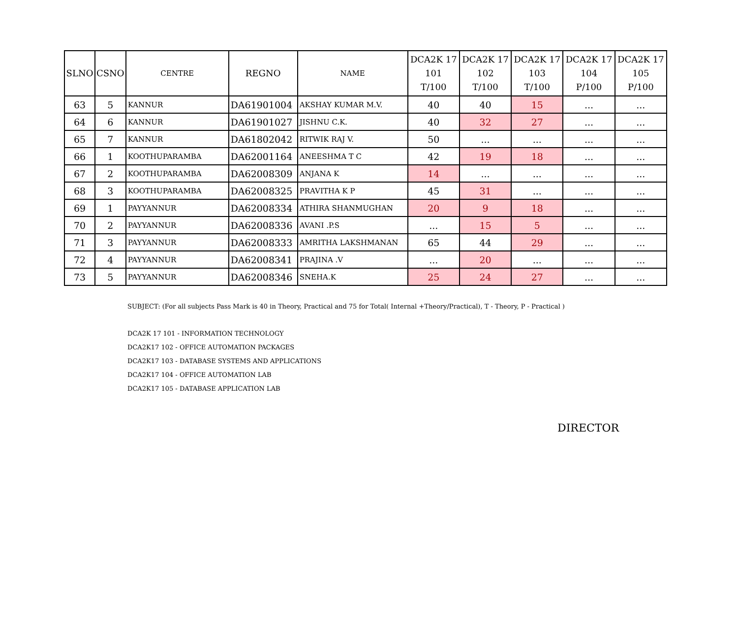| SLNO | CSNO | CENTRE | REGNO | NAME | DCA2K 17 101 T/100 | DCA2K 17 102 T/100 | DCA2K 17 103 T/100 | DCA2K 17 104 P/100 | DCA2K 17 105 P/100 |
| --- | --- | --- | --- | --- | --- | --- | --- | --- | --- |
| 63 | 5 | KANNUR | DA61901004 | AKSHAY KUMAR M.V. | 40 | 40 | 15 | ... | ... |
| 64 | 6 | KANNUR | DA61901027 | JISHNU C.K. | 40 | 32 | 27 | ... | ... |
| 65 | 7 | KANNUR | DA61802042 | RITWIK RAJ V. | 50 | ... | ... | ... | ... |
| 66 | 1 | KOOTHUPARAMBA | DA62001164 | ANEESHMA T C | 42 | 19 | 18 | ... | ... |
| 67 | 2 | KOOTHUPARAMBA | DA62008309 | ANJANA K | 14 | ... | ... | ... | ... |
| 68 | 3 | KOOTHUPARAMBA | DA62008325 | PRAVITHA K P | 45 | 31 | ... | ... | ... |
| 69 | 1 | PAYYANNUR | DA62008334 | ATHIRA SHANMUGHAN | 20 | 9 | 18 | ... | ... |
| 70 | 2 | PAYYANNUR | DA62008336 | AVANI .P.S | ... | 15 | 5 | ... | ... |
| 71 | 3 | PAYYANNUR | DA62008333 | AMRITHA LAKSHMANAN | 65 | 44 | 29 | ... | ... |
| 72 | 4 | PAYYANNUR | DA62008341 | PRAJINA .V | ... | 20 | ... | ... | ... |
| 73 | 5 | PAYYANNUR | DA62008346 | SNEHA.K | 25 | 24 | 27 | ... | ... |
SUBJECT: (For all subjects Pass Mark is 40 in Theory, Practical and 75 for Total( Internal +Theory/Practical), T - Theory, P - Practical )
DCA2K 17 101 - INFORMATION TECHNOLOGY
DCA2K17 102 - OFFICE AUTOMATION PACKAGES
DCA2K17 103 - DATABASE SYSTEMS AND APPLICATIONS
DCA2K17 104 - OFFICE AUTOMATION LAB
DCA2K17 105 - DATABASE APPLICATION LAB
DIRECTOR